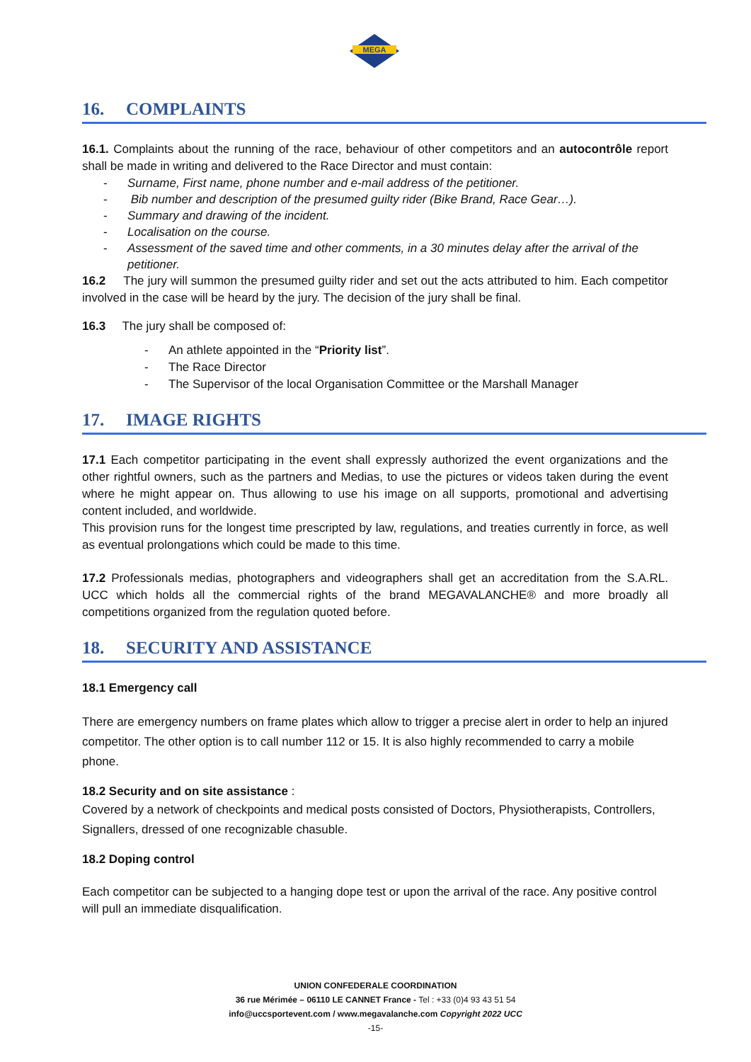MEGA
16. COMPLAINTS
16.1. Complaints about the running of the race, behaviour of other competitors and an autocontrôle report shall be made in writing and delivered to the Race Director and must contain:
- Surname, First name, phone number and e-mail address of the petitioner.
- Bib number and description of the presumed guilty rider (Bike Brand, Race Gear…).
- Summary and drawing of the incident.
- Localisation on the course.
- Assessment of the saved time and other comments, in a 30 minutes delay after the arrival of the
petitioner.
16.2 The jury will summon the presumed guilty rider and set out the acts attributed to him. Each competitor involved in the case will be heard by the jury. The decision of the jury shall be final.
16.3 The jury shall be composed of:
- An athlete appointed in the “Priority list”.
- The Race Director
- The Supervisor of the local Organisation Committee or the Marshall Manager
17. IMAGE RIGHTS
17.1 Each competitor participating in the event shall expressly authorized the event organizations and the other rightful owners, such as the partners and Medias, to use the pictures or videos taken during the event where he might appear on. Thus allowing to use his image on all supports, promotional and advertising content included, and worldwide.
This provision runs for the longest time prescripted by law, regulations, and treaties currently in force, as well as eventual prolongations which could be made to this time.
17.2 Professionals medias, photographers and videographers shall get an accreditation from the S.A.RL. UCC which holds all the commercial rights of the brand MEGAVALANCHE® and more broadly all competitions organized from the regulation quoted before.
18. SECURITY AND ASSISTANCE
18.1 Emergency call
There are emergency numbers on frame plates which allow to trigger a precise alert in order to help an injured competitor. The other option is to call number 112 or 15. It is also highly recommended to carry a mobile phone.
18.2 Security and on site assistance :
Covered by a network of checkpoints and medical posts consisted of Doctors, Physiotherapists, Controllers, Signallers, dressed of one recognizable chasuble.
18.2 Doping control
Each competitor can be subjected to a hanging dope test or upon the arrival of the race. Any positive control will pull an immediate disqualification.
UNION CONFEDERALE COORDINATION
36 rue Mérimée – 06110 LE CANNET France - Tel : +33 (0)4 93 43 51 54
info@uccsportevent.com / www.megavalanche.com Copyright 2022 UCC
-15-